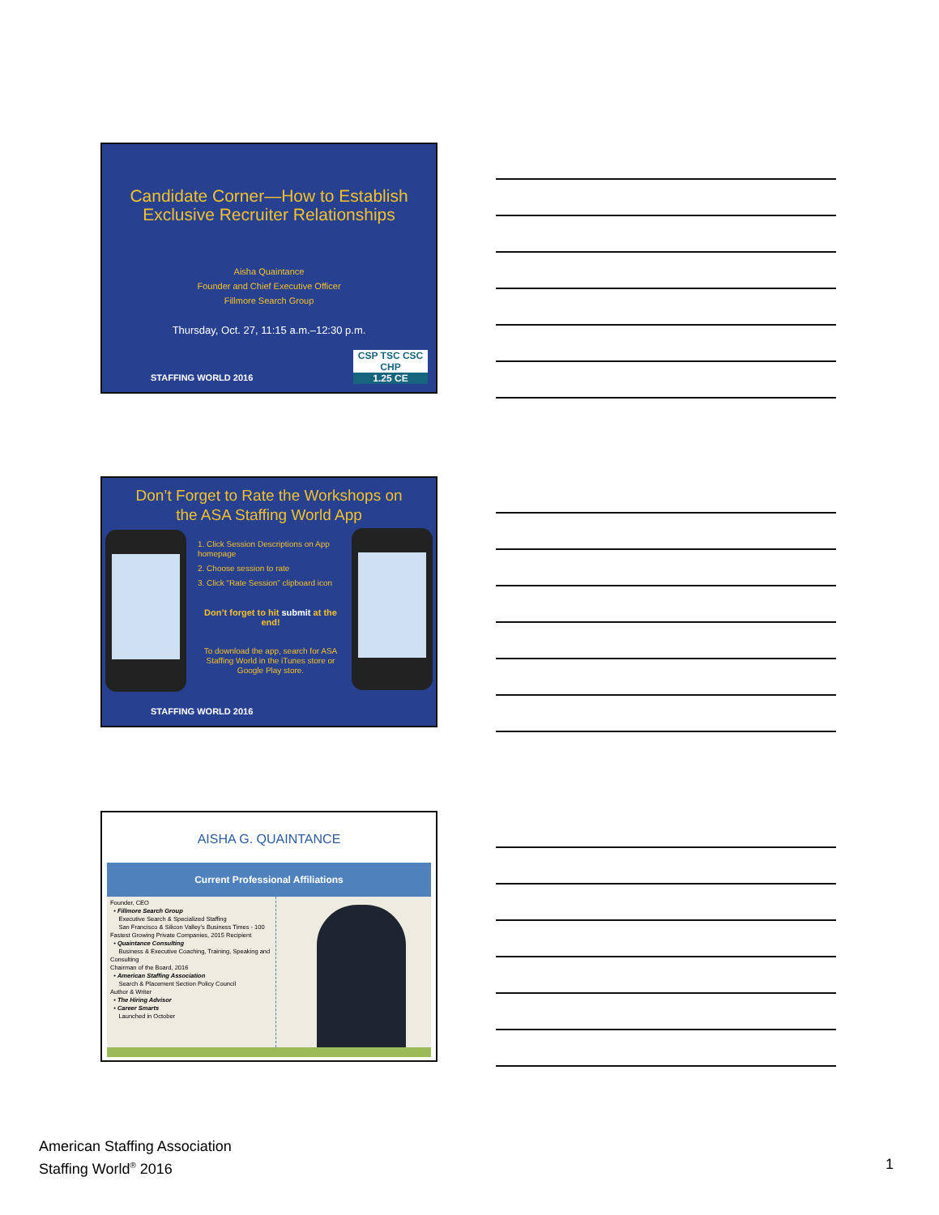Candidate Corner—How to Establish
Exclusive Recruiter Relationships
Aisha Quaintance
Founder and Chief Executive Officer
Fillmore Search Group
Thursday, Oct. 27, 11:15 a.m.–12:30 p.m.
STAFFING WORLD 2016
CSP TSC CSC CHP
1.25 CE
Don’t Forget to Rate the Workshops on
the ASA Staffing World App
1. Click Session Descriptions on App homepage
2. Choose session to rate
3. Click “Rate Session” clipboard icon
Don’t forget to hit submit at the end!
To download the app, search for ASA Staffing World in the iTunes store or Google Play store.
STAFFING WORLD 2016
AISHA G. QUAINTANCE
Current Professional Affiliations
Founder, CEO
• Fillmore Search Group
Executive Search & Specialized Staffing
San Francisco & Silicon Valley’s Business Times - 100 Fastest Growing Private Companies, 2015 Recipient
• Quaintance Consulting
Business & Executive Coaching, Training, Speaking and Consulting
Chairman of the Board, 2016
• American Staffing Association
Search & Placement Section Policy Council
Author & Writer
• The Hiring Advisor
• Career Smarts
Launched in October
American Staffing Association
Staffing World<sup>®</sup> 2016
1